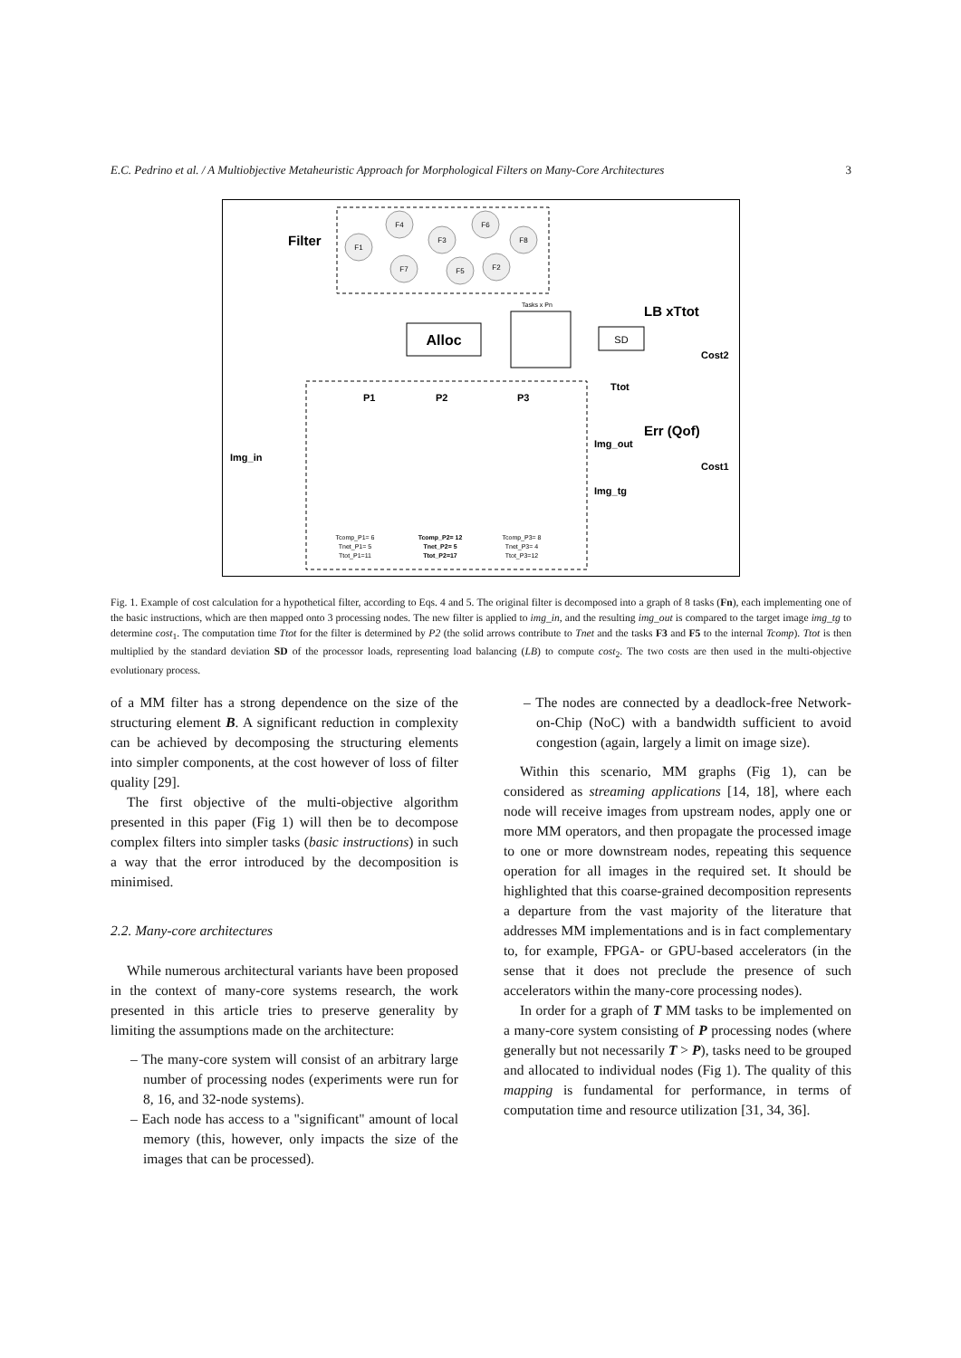E.C. Pedrino et al. / A Multiobjective Metaheuristic Approach for Morphological Filters on Many-Core Architectures 3
Filter
F1
F4
F3
F6
F8
F7
F5
F2
Alloc
Tasks x Pn
SD
LB xTtot
Cost2
Ttot
P1
P2
P3
Err (Qof)
Img_in
Img_out
Img_tg
Cost1
Tcomp_P1= 6
Tnet_P1= 5
Ttot_P1=11
Tcomp_P2= 12
Tnet_P2= 5
Ttot_P2=17
Tcomp_P3= 8
Tnet_P3= 4
Ttot_P3=12
Fig. 1. Example of cost calculation for a hypothetical filter, according to Eqs. 4 and 5. The original filter is decomposed into a graph of 8 tasks (Fn), each implementing one of the basic instructions, which are then mapped onto 3 processing nodes. The new filter is applied to img_in, and the resulting img_out is compared to the target image img_tg to determine cost<sub>1</sub>. The computation time Ttot for the filter is determined by P2 (the solid arrows contribute to Tnet and the tasks F3 and F5 to the internal Tcomp). Ttot is then multiplied by the standard deviation SD of the processor loads, representing load balancing (LB) to compute cost<sub>2</sub>. The two costs are then used in the multi-objective evolutionary process.
of a MM filter has a strong dependence on the size of the structuring element B. A significant reduction in complexity can be achieved by decomposing the structuring elements into simpler components, at the cost however of loss of filter quality [29].
The first objective of the multi-objective algorithm presented in this paper (Fig 1) will then be to decompose complex filters into simpler tasks (basic instructions) in such a way that the error introduced by the decomposition is minimised.
2.2. Many-core architectures
While numerous architectural variants have been proposed in the context of many-core systems research, the work presented in this article tries to preserve generality by limiting the assumptions made on the architecture:
– The many-core system will consist of an arbitrary large number of processing nodes (experiments were run for 8, 16, and 32-node systems).
– Each node has access to a "significant" amount of local memory (this, however, only impacts the size of the images that can be processed).
– The nodes are connected by a deadlock-free Network-on-Chip (NoC) with a bandwidth sufficient to avoid congestion (again, largely a limit on image size).
Within this scenario, MM graphs (Fig 1), can be considered as streaming applications [14, 18], where each node will receive images from upstream nodes, apply one or more MM operators, and then propagate the processed image to one or more downstream nodes, repeating this sequence operation for all images in the required set. It should be highlighted that this coarse-grained decomposition represents a departure from the vast majority of the literature that addresses MM implementations and is in fact complementary to, for example, FPGA- or GPU-based accelerators (in the sense that it does not preclude the presence of such accelerators within the many-core processing nodes).
In order for a graph of T MM tasks to be implemented on a many-core system consisting of P processing nodes (where generally but not necessarily T > P), tasks need to be grouped and allocated to individual nodes (Fig 1). The quality of this mapping is fundamental for performance, in terms of computation time and resource utilization [31, 34, 36].